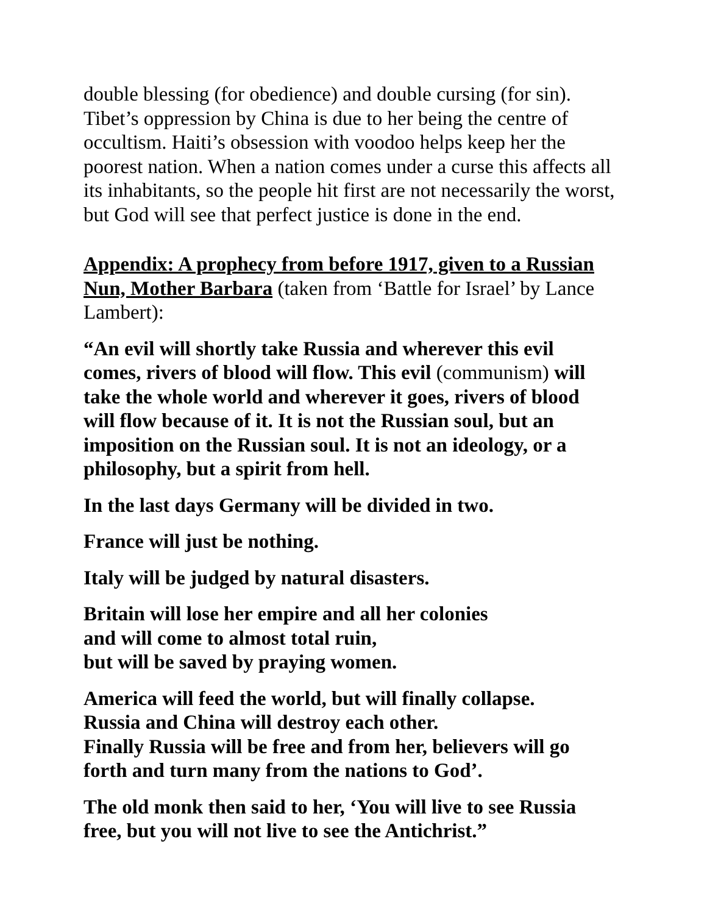double blessing (for obedience) and double cursing (for sin). Tibet’s oppression by China is due to her being the centre of occultism. Haiti’s obsession with voodoo helps keep her the poorest nation. When a nation comes under a curse this affects all its inhabitants, so the people hit first are not necessarily the worst, but God will see that perfect justice is done in the end.
Appendix: A prophecy from before 1917, given to a Russian Nun, Mother Barbara (taken from ‘Battle for Israel’ by Lance Lambert):
“An evil will shortly take Russia and wherever this evil comes, rivers of blood will flow. This evil (communism) will take the whole world and wherever it goes, rivers of blood will flow because of it. It is not the Russian soul, but an imposition on the Russian soul. It is not an ideology, or a philosophy, but a spirit from hell.
In the last days Germany will be divided in two.
France will just be nothing.
Italy will be judged by natural disasters.
Britain will lose her empire and all her colonies
and will come to almost total ruin,
but will be saved by praying women.
America will feed the world, but will finally collapse.
Russia and China will destroy each other.
Finally Russia will be free and from her, believers will go forth and turn many from the nations to God’.
The old monk then said to her, ‘You will live to see Russia free, but you will not live to see the Antichrist.”